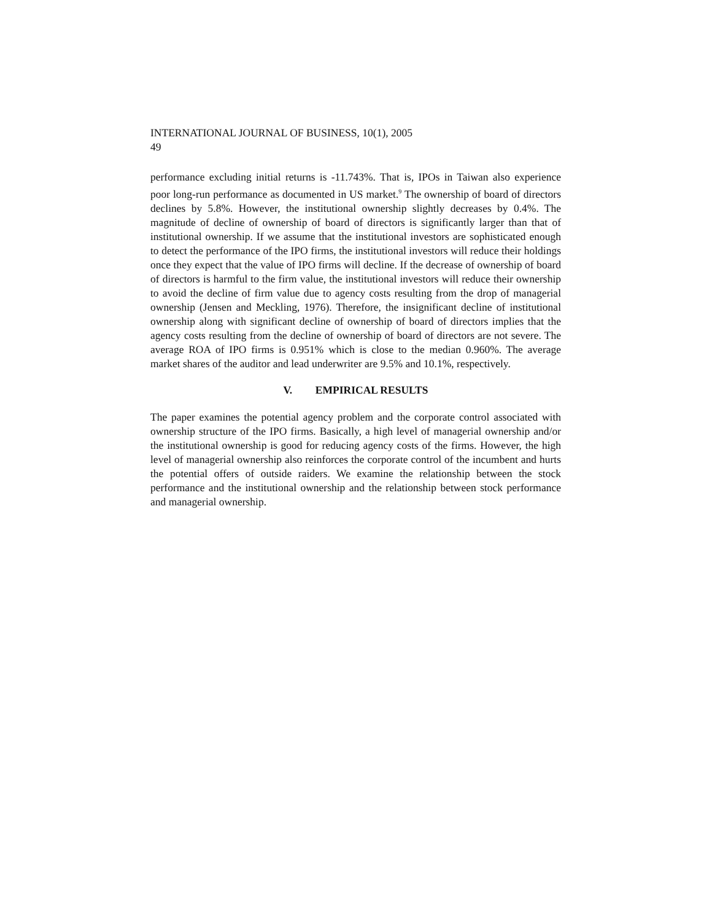INTERNATIONAL JOURNAL OF BUSINESS, 10(1), 2005
49
performance excluding initial returns is -11.743%. That is, IPOs in Taiwan also experience poor long-run performance as documented in US market.<sup>9</sup> The ownership of board of directors declines by 5.8%. However, the institutional ownership slightly decreases by 0.4%. The magnitude of decline of ownership of board of directors is significantly larger than that of institutional ownership. If we assume that the institutional investors are sophisticated enough to detect the performance of the IPO firms, the institutional investors will reduce their holdings once they expect that the value of IPO firms will decline. If the decrease of ownership of board of directors is harmful to the firm value, the institutional investors will reduce their ownership to avoid the decline of firm value due to agency costs resulting from the drop of managerial ownership (Jensen and Meckling, 1976). Therefore, the insignificant decline of institutional ownership along with significant decline of ownership of board of directors implies that the agency costs resulting from the decline of ownership of board of directors are not severe. The average ROA of IPO firms is 0.951% which is close to the median 0.960%. The average market shares of the auditor and lead underwriter are 9.5% and 10.1%, respectively.
V. EMPIRICAL RESULTS
The paper examines the potential agency problem and the corporate control associated with ownership structure of the IPO firms. Basically, a high level of managerial ownership and/or the institutional ownership is good for reducing agency costs of the firms. However, the high level of managerial ownership also reinforces the corporate control of the incumbent and hurts the potential offers of outside raiders. We examine the relationship between the stock performance and the institutional ownership and the relationship between stock performance and managerial ownership.